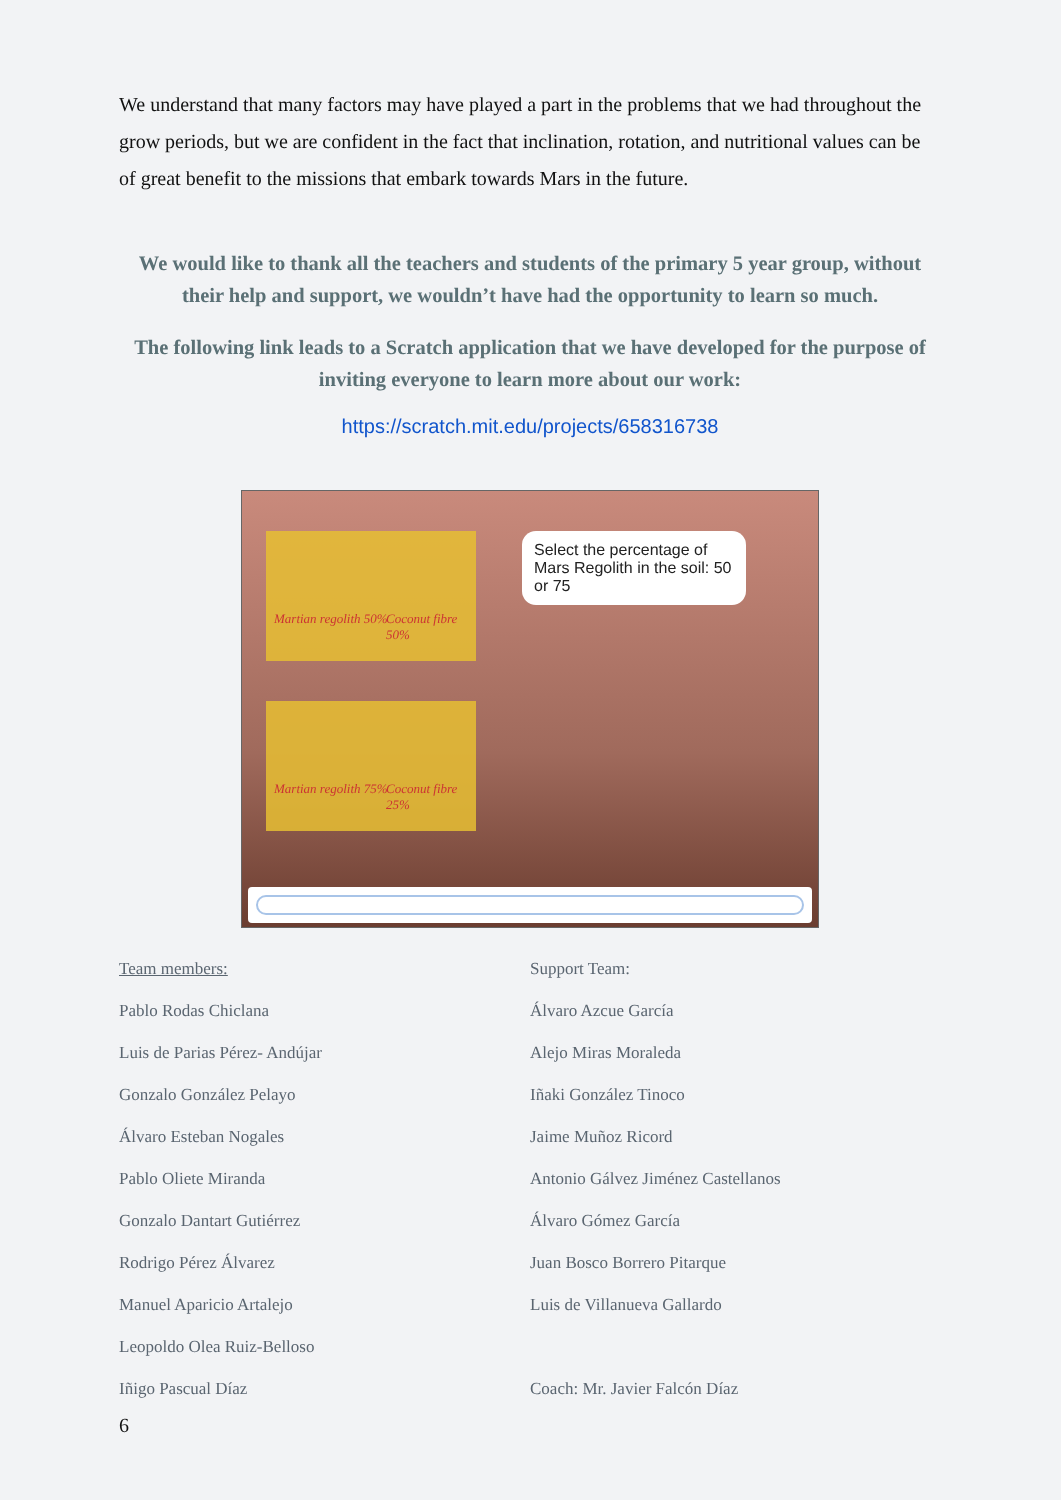We understand that many factors may have played a part in the problems that we had throughout the grow periods, but we are confident in the fact that inclination, rotation, and nutritional values can be of great benefit to the missions that embark towards Mars in the future.
We would like to thank all the teachers and students of the primary 5 year group, without their help and support, we wouldn’t have had the opportunity to learn so much.
The following link leads to a Scratch application that we have developed for the purpose of inviting everyone to learn more about our work:
https://scratch.mit.edu/projects/658316738
Martian regolith 50% Coconut fibre 50%
Martian regolith 75% Coconut fibre 25%
Select the percentage of Mars Regolith in the soil: 50 or 75
Team members:
Pablo Rodas Chiclana
Luis de Parias Pérez- Andújar
Gonzalo González Pelayo
Álvaro Esteban Nogales
Pablo Oliete Miranda
Gonzalo Dantart Gutiérrez
Rodrigo Pérez Álvarez
Manuel Aparicio Artalejo
Leopoldo Olea Ruiz-Belloso
Iñigo Pascual Díaz
Support Team:
Álvaro Azcue García
Alejo Miras Moraleda
Iñaki González Tinoco
Jaime Muñoz Ricord
Antonio Gálvez Jiménez Castellanos
Álvaro Gómez García
Juan Bosco Borrero Pitarque
Luis de Villanueva Gallardo
Coach: Mr. Javier Falcón Díaz
6